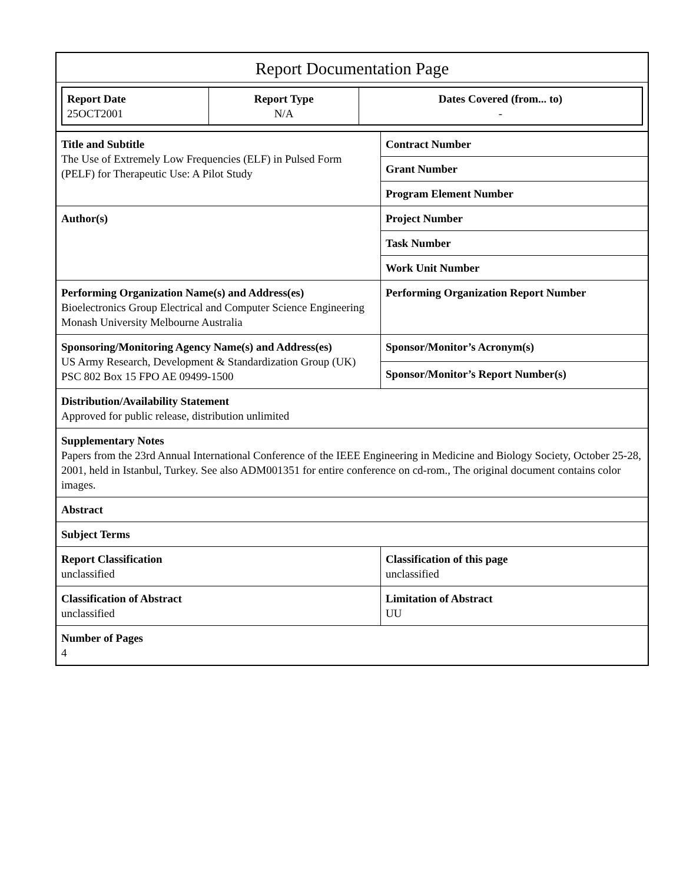Report Documentation Page
| Report Date 25OCT2001 | Report Type N/A | Dates Covered (from... to) - |
| Title and Subtitle The Use of Extremely Low Frequencies (ELF) in Pulsed Form (PELF) for Therapeutic Use: A Pilot Study | Contract Number |
| | Grant Number |
| | Program Element Number |
| Author(s) | Project Number |
| | Task Number |
| | Work Unit Number |
| Performing Organization Name(s) and Address(es) Bioelectronics Group Electrical and Computer Science Engineering Monash University Melbourne Australia | Performing Organization Report Number |
| Sponsoring/Monitoring Agency Name(s) and Address(es) US Army Research, Development & Standardization Group (UK) PSC 802 Box 15 FPO AE 09499-1500 | Sponsor/Monitor’s Acronym(s) |
| | Sponsor/Monitor’s Report Number(s) |
| Distribution/Availability Statement Approved for public release, distribution unlimited | |
| Supplementary Notes Papers from the 23rd Annual International Conference of the IEEE Engineering in Medicine and Biology Society, October 25-28, 2001, held in Istanbul, Turkey. See also ADM001351 for entire conference on cd-rom., The original document contains color images. | |
| Abstract | |
| Subject Terms | |
| Report Classification unclassified | Classification of this page unclassified |
| Classification of Abstract unclassified | Limitation of Abstract UU |
| Number of Pages 4 | |